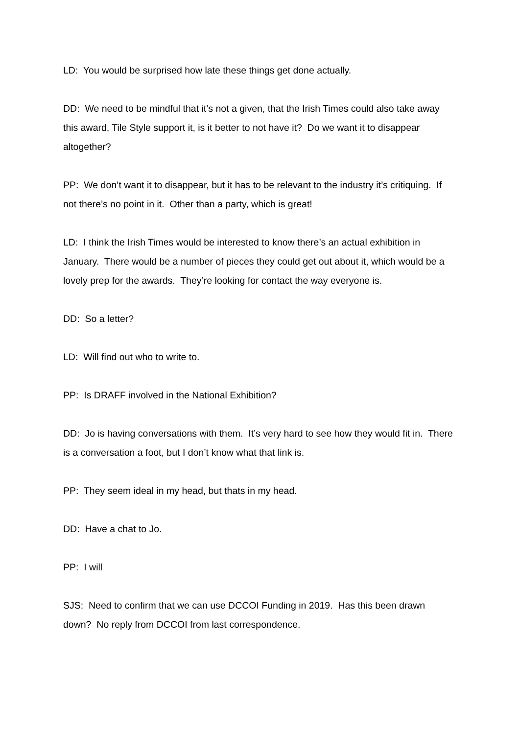LD: You would be surprised how late these things get done actually.
DD: We need to be mindful that it’s not a given, that the Irish Times could also take away this award, Tile Style support it, is it better to not have it? Do we want it to disappear altogether?
PP: We don’t want it to disappear, but it has to be relevant to the industry it’s critiquing. If not there’s no point in it. Other than a party, which is great!
LD: I think the Irish Times would be interested to know there’s an actual exhibition in January. There would be a number of pieces they could get out about it, which would be a lovely prep for the awards. They’re looking for contact the way everyone is.
DD: So a letter?
LD: Will find out who to write to.
PP: Is DRAFF involved in the National Exhibition?
DD: Jo is having conversations with them. It’s very hard to see how they would fit in. There is a conversation a foot, but I don’t know what that link is.
PP: They seem ideal in my head, but thats in my head.
DD: Have a chat to Jo.
PP: I will
SJS: Need to confirm that we can use DCCOI Funding in 2019. Has this been drawn down? No reply from DCCOI from last correspondence.